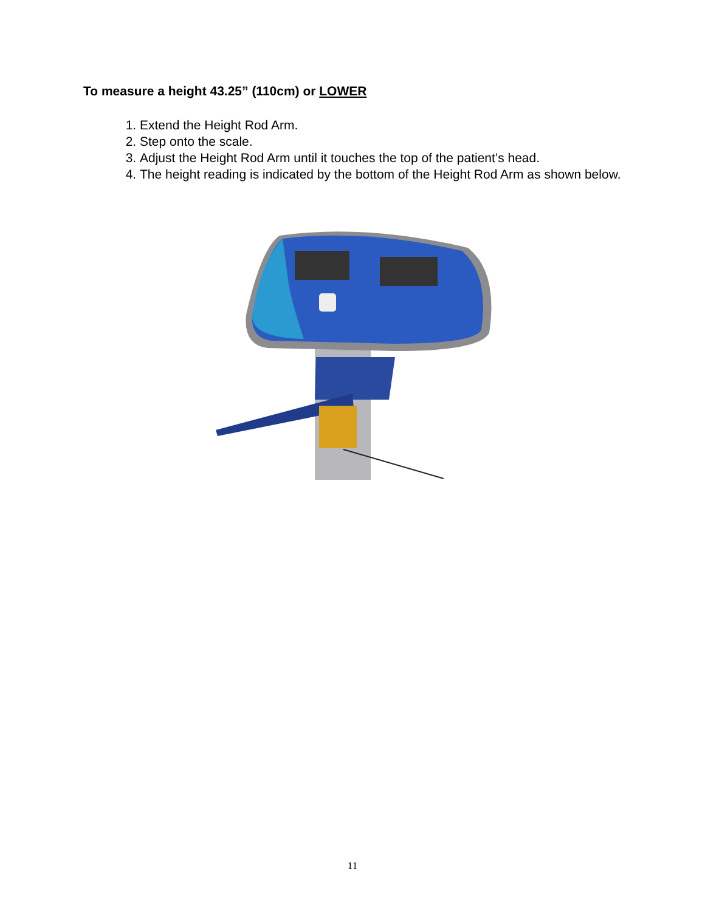To measure a height 43.25” (110cm) or LOWER
1. Extend the Height Rod Arm.
2. Step onto the scale.
3. Adjust the Height Rod Arm until it touches the top of the patient’s head.
4. The height reading is indicated by the bottom of the Height Rod Arm as shown below.
11